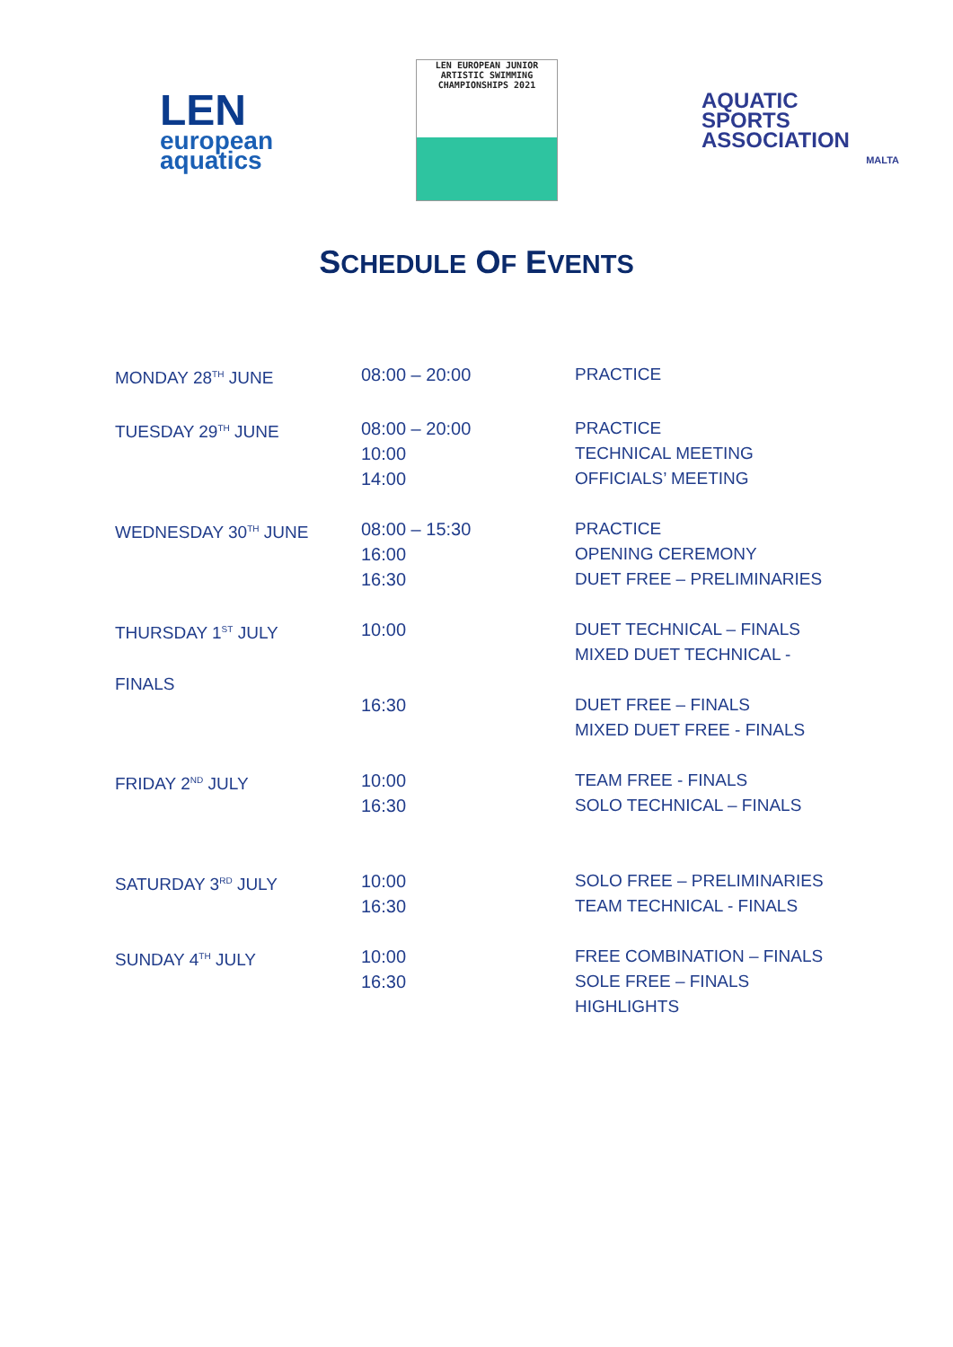LEN
european aquatics
LEN EUROPEAN JUNIOR
ARTISTIC SWIMMING
CHAMPIONSHIPS 2021
AQUATIC
SPORTS
ASSOCIATION
MALTA
SCHEDULE OF EVENTS
| MONDAY 28<sup>TH</sup> JUNE | 08:00 – 20:00 | PRACTICE |
| TUESDAY 29<sup>TH</sup> JUNE | 08:00 – 20:00 10:00 14:00 | PRACTICE TECHNICAL MEETING OFFICIALS’ MEETING |
| WEDNESDAY 30<sup>TH</sup> JUNE | 08:00 – 15:30 16:00 16:30 | PRACTICE OPENING CEREMONY DUET FREE – PRELIMINARIES |
| THURSDAY 1<sup>ST</sup> JULY FINALS | 10:00 16:30 | DUET TECHNICAL – FINALS MIXED DUET TECHNICAL - DUET FREE – FINALS MIXED DUET FREE - FINALS |
| FRIDAY 2<sup>ND</sup> JULY | 10:00 16:30 | TEAM FREE - FINALS SOLO TECHNICAL – FINALS |
| SATURDAY 3<sup>RD</sup> JULY | 10:00 16:30 | SOLO FREE – PRELIMINARIES TEAM TECHNICAL - FINALS |
| SUNDAY 4<sup>TH</sup> JULY | 10:00 16:30 | FREE COMBINATION – FINALS SOLE FREE – FINALS HIGHLIGHTS |